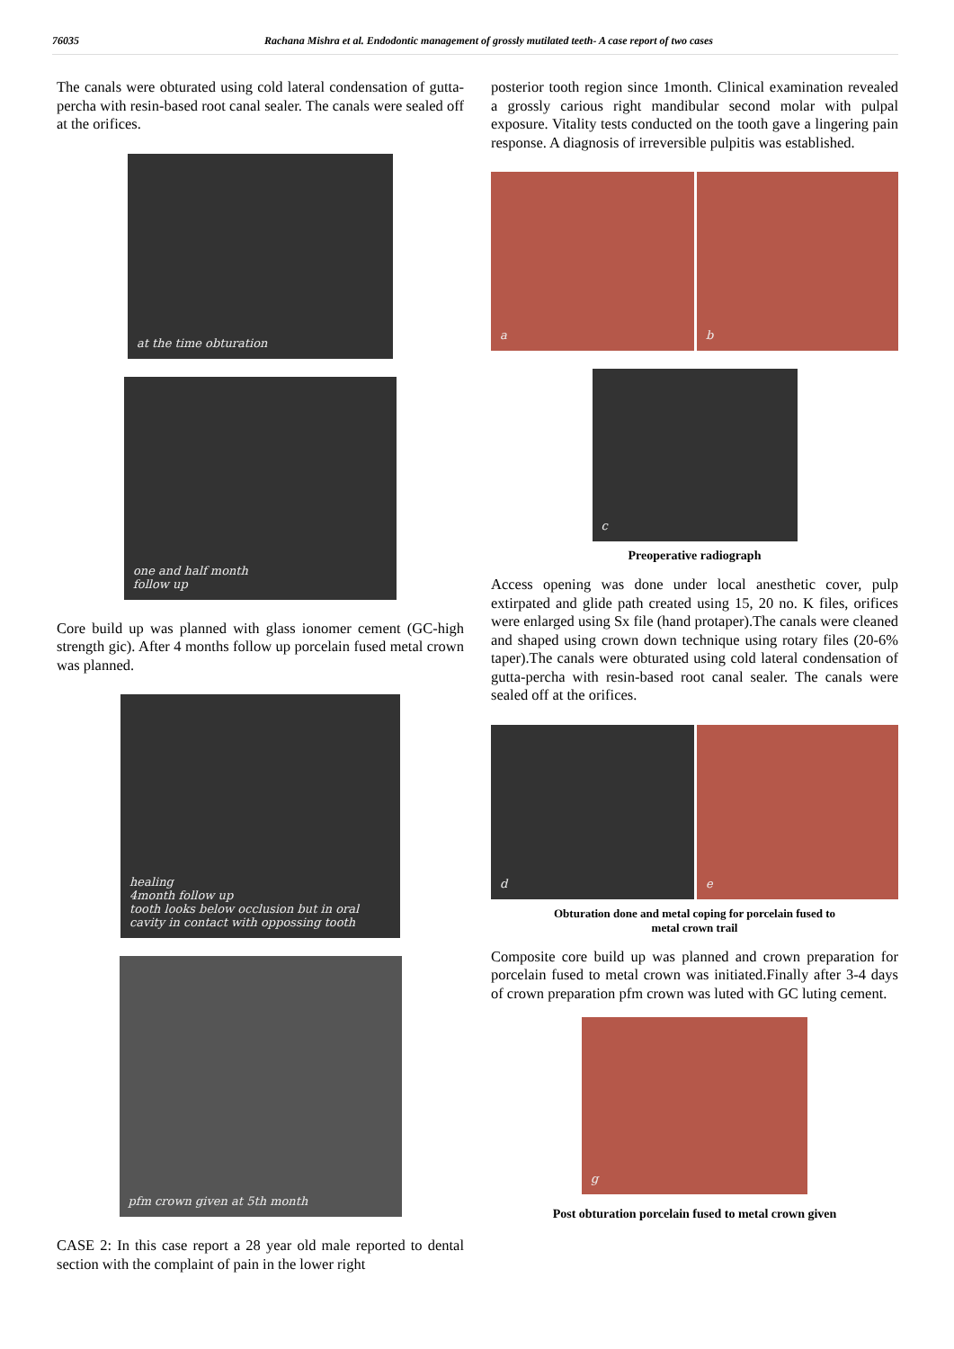76035 Rachana Mishra et al. Endodontic management of grossly mutilated teeth- A case report of two cases
The canals were obturated using cold lateral condensation of gutta-percha with resin-based root canal sealer. The canals were sealed off at the orifices.
at the time obturation
one and half month
follow up
Core build up was planned with glass ionomer cement (GC-high strength gic). After 4 months follow up porcelain fused metal crown was planned.
healing
4month follow up
tooth looks below occlusion but in oral cavity in contact with oppossing tooth
pfm crown given at 5th month
CASE 2: In this case report a 28 year old male reported to dental section with the complaint of pain in the lower right
posterior tooth region since 1month. Clinical examination revealed a grossly carious right mandibular second molar with pulpal exposure. Vitality tests conducted on the tooth gave a lingering pain response. A diagnosis of irreversible pulpitis was established.
a b
c
Preoperative radiograph
Access opening was done under local anesthetic cover, pulp extirpated and glide path created using 15, 20 no. K files, orifices were enlarged using Sx file (hand protaper).The canals were cleaned and shaped using crown down technique using rotary files (20-6% taper).The canals were obturated using cold lateral condensation of gutta-percha with resin-based root canal sealer. The canals were sealed off at the orifices.
d e
Obturation done and metal coping for porcelain fused to
metal crown trail
Composite core build up was planned and crown preparation for porcelain fused to metal crown was initiated.Finally after 3-4 days of crown preparation pfm crown was luted with GC luting cement.
g
Post obturation porcelain fused to metal crown given